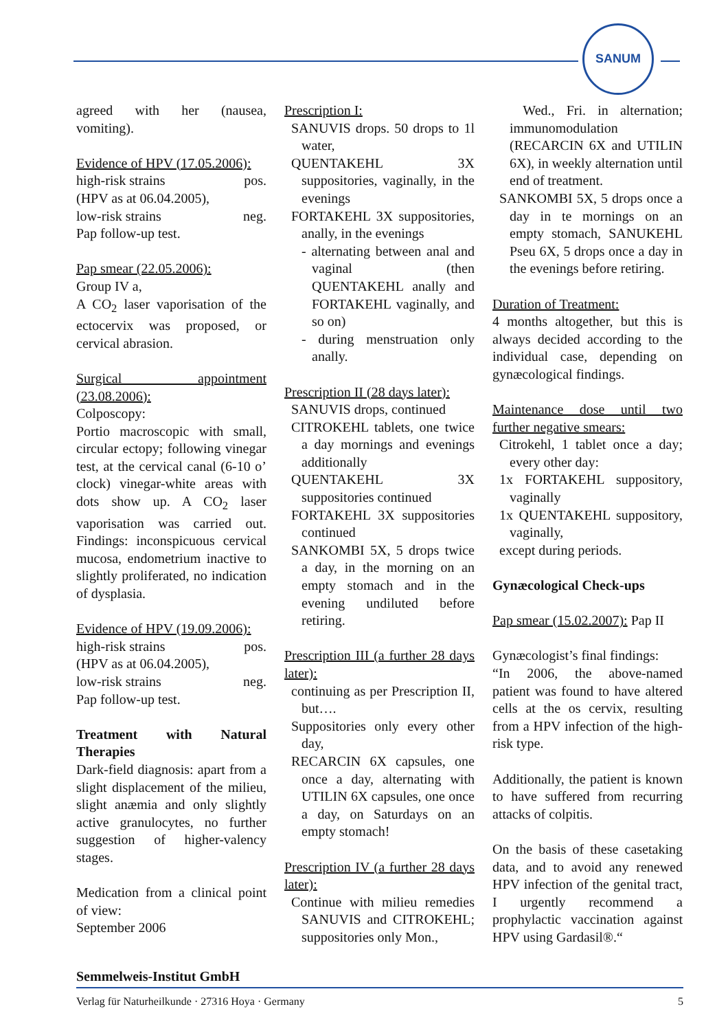SANUM
agreed with her (nausea, vomiting).
Evidence of HPV (17.05.2006):
high-risk strains pos.
(HPV as at 06.04.2005),
low-risk strains neg.
Pap follow-up test.
Pap smear (22.05.2006):
Group IV a,
A CO<sub>2</sub> laser vaporisation of the ectocervix was proposed, or cervical abrasion.
Surgical appointment (23.08.2006):
Colposcopy:
Portio macroscopic with small, circular ectopy; following vinegar test, at the cervical canal (6-10 o’ clock) vinegar-white areas with dots show up. A CO<sub>2</sub> laser vaporisation was carried out. Findings: inconspicuous cervical mucosa, endometrium inactive to slightly proliferated, no indication of dysplasia.
Evidence of HPV (19.09.2006):
high-risk strains pos.
(HPV as at 06.04.2005),
low-risk strains neg.
Pap follow-up test.
Treatment with Natural Therapies
Dark-field diagnosis: apart from a slight displacement of the milieu, slight anæmia and only slightly active granulocytes, no further suggestion of higher-valency stages.
Medication from a clinical point of view:
September 2006
Prescription I:
SANUVIS drops. 50 drops to 1l water,
QUENTAKEHL 3X suppositories, vaginally, in the evenings
FORTAKEHL 3X suppositories, anally, in the evenings
- alternating between anal and vaginal (then QUENTAKEHL anally and FORTAKEHL vaginally, and so on)
- during menstruation only anally.
Prescription II (28 days later):
SANUVIS drops, continued
CITROKEHL tablets, one twice a day mornings and evenings additionally
QUENTAKEHL 3X suppositories continued
FORTAKEHL 3X suppositories continued
SANKOMBI 5X, 5 drops twice a day, in the morning on an empty stomach and in the evening undiluted before retiring.
Prescription III (a further 28 days later):
continuing as per Prescription II, but….
Suppositories only every other day,
RECARCIN 6X capsules, one once a day, alternating with UTILIN 6X capsules, one once a day, on Saturdays on an empty stomach!
Prescription IV (a further 28 days later):
Continue with milieu remedies SANUVIS and CITROKEHL; suppositories only Mon.,
Wed., Fri. in alternation; immunomodulation (RECARCIN 6X and UTILIN 6X), in weekly alternation until end of treatment.
SANKOMBI 5X, 5 drops once a day in te mornings on an empty stomach, SANUKEHL Pseu 6X, 5 drops once a day in the evenings before retiring.
Duration of Treatment:
4 months altogether, but this is always decided according to the individual case, depending on gynæcological findings.
Maintenance dose until two further negative smears:
Citrokehl, 1 tablet once a day; every other day:
1x FORTAKEHL suppository, vaginally
1x QUENTAKEHL suppository, vaginally,
except during periods.
Gynæcological Check-ups
Pap smear (15.02.2007): Pap II
Gynæcologist’s final findings:
“In 2006, the above-named patient was found to have altered cells at the os cervix, resulting from a HPV infection of the high-risk type.
Additionally, the patient is known to have suffered from recurring attacks of colpitis.
On the basis of these casetaking data, and to avoid any renewed HPV infection of the genital tract, I urgently recommend a prophylactic vaccination against HPV using Gardasil®.“
Semmelweis-Institut GmbH
Verlag für Naturheilkunde · 27316 Hoya · Germany 5